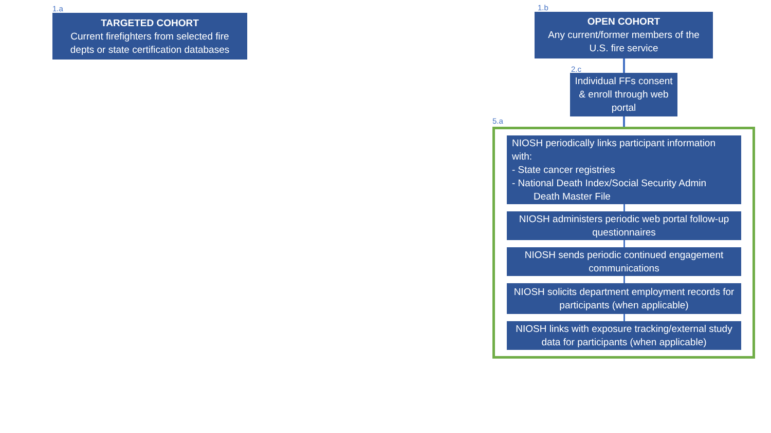1.a
TARGETED COHORT
Current firefighters from selected fire depts or state certification databases
1.b
OPEN COHORT
Any current/former members of the U.S. fire service
2.c
Individual FFs consent & enroll through web portal
5.a
NIOSH periodically links participant information with:
- State cancer registries
- National Death Index/Social Security Admin
Death Master File
NIOSH administers periodic web portal follow-up questionnaires
NIOSH sends periodic continued engagement communications
NIOSH solicits department employment records for participants (when applicable)
NIOSH links with exposure tracking/external study data for participants (when applicable)